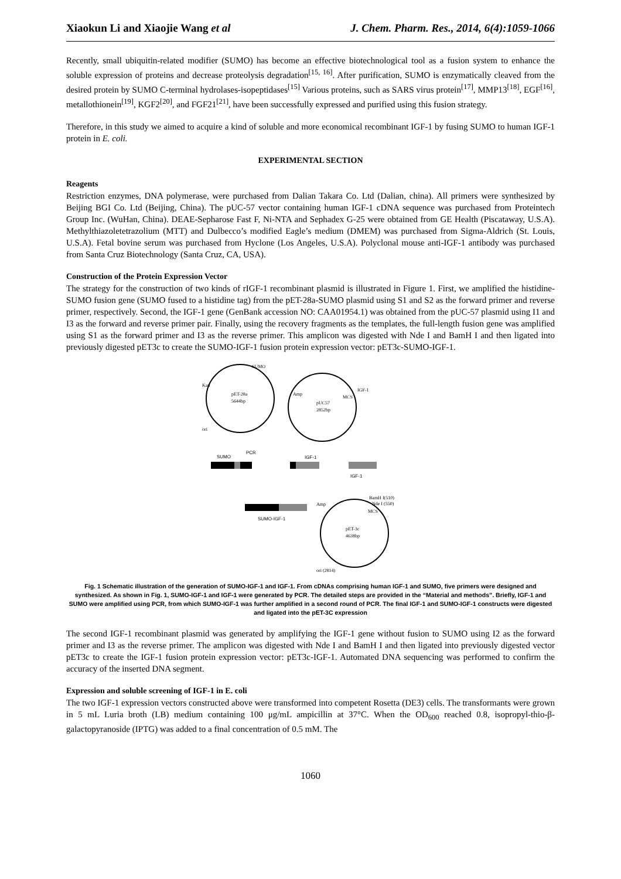Xiaokun Li and Xiaojie Wang et al J. Chem. Pharm. Res., 2014, 6(4):1059-1066
Recently, small ubiquitin-related modifier (SUMO) has become an effective biotechnological tool as a fusion system to enhance the soluble expression of proteins and decrease proteolysis degradation<sup>[15, 16]</sup>. After purification, SUMO is enzymatically cleaved from the desired protein by SUMO C-terminal hydrolases-isopeptidases<sup>[15]</sup> Various proteins, such as SARS virus protein<sup>[17]</sup>, MMP13<sup>[18]</sup>, EGF<sup>[16]</sup>, metallothionein<sup>[19]</sup>, KGF2<sup>[20]</sup>, and FGF21<sup>[21]</sup>, have been successfully expressed and purified using this fusion strategy.
Therefore, in this study we aimed to acquire a kind of soluble and more economical recombinant IGF-1 by fusing SUMO to human IGF-1 protein in E. coli.
EXPERIMENTAL SECTION
Reagents
Restriction enzymes, DNA polymerase, were purchased from Dalian Takara Co. Ltd (Dalian, china). All primers were synthesized by Beijing BGI Co. Ltd (Beijing, China). The pUC-57 vector containing human IGF-1 cDNA sequence was purchased from Proteintech Group Inc. (WuHan, China). DEAE-Sepharose Fast F, Ni-NTA and Sephadex G-25 were obtained from GE Health (Piscataway, U.S.A). Methylthiazoletetrazolium (MTT) and Dulbecco’s modified Eagle’s medium (DMEM) was purchased from Sigma-Aldrich (St. Louis, U.S.A). Fetal bovine serum was purchased from Hyclone (Los Angeles, U.S.A). Polyclonal mouse anti-IGF-1 antibody was purchased from Santa Cruz Biotechnology (Santa Cruz, CA, USA).
Construction of the Protein Expression Vector
The strategy for the construction of two kinds of rIGF-1 recombinant plasmid is illustrated in Figure 1. First, we amplified the histidine-SUMO fusion gene (SUMO fused to a histidine tag) from the pET-28a-SUMO plasmid using S1 and S2 as the forward primer and reverse primer, respectively. Second, the IGF-1 gene (GenBank accession NO: CAA01954.1) was obtained from the pUC-57 plasmid using I1 and I3 as the forward and reverse primer pair. Finally, using the recovery fragments as the templates, the full-length fusion gene was amplified using S1 as the forward primer and I3 as the reverse primer. This amplicon was digested with Nde I and BamH I and then ligated into previously digested pET3c to create the SUMO-IGF-1 fusion protein expression vector: pET3c-SUMO-IGF-1.
pET-28a
5644bp
SUMO
Kan
ori
pUC57
2852bp
Amp
MCS
IGF-1
PCR
SUMO
IGF-1
IGF-1
SUMO-IGF-1
pET-3c
4638bp
BamH I(510)
Nde I (550)
Amp
MCS
ori (2814)
Fig. 1 Schematic illustration of the generation of SUMO-IGF-1 and IGF-1. From cDNAs comprising human IGF-1 and SUMO, five primers were designed and synthesized. As shown in Fig. 1, SUMO-IGF-1 and IGF-1 were generated by PCR. The detailed steps are provided in the “Material and methods”. Briefly, IGF-1 and SUMO were amplified using PCR, from which SUMO-IGF-1 was further amplified in a second round of PCR. The final IGF-1 and SUMO-IGF-1 constructs were digested and ligated into the pET-3C expression
The second IGF-1 recombinant plasmid was generated by amplifying the IGF-1 gene without fusion to SUMO using I2 as the forward primer and I3 as the reverse primer. The amplicon was digested with Nde I and BamH I and then ligated into previously digested vector pET3c to create the IGF-1 fusion protein expression vector: pET3c-IGF-1. Automated DNA sequencing was performed to confirm the accuracy of the inserted DNA segment.
Expression and soluble screening of IGF-1 in E. coli
The two IGF-1 expression vectors constructed above were transformed into competent Rosetta (DE3) cells. The transformants were grown in 5 mL Luria broth (LB) medium containing 100 μg/mL ampicillin at 37°C. When the OD<sub>600</sub> reached 0.8, isopropyl-thio-β-galactopyranoside (IPTG) was added to a final concentration of 0.5 mM. The
1060